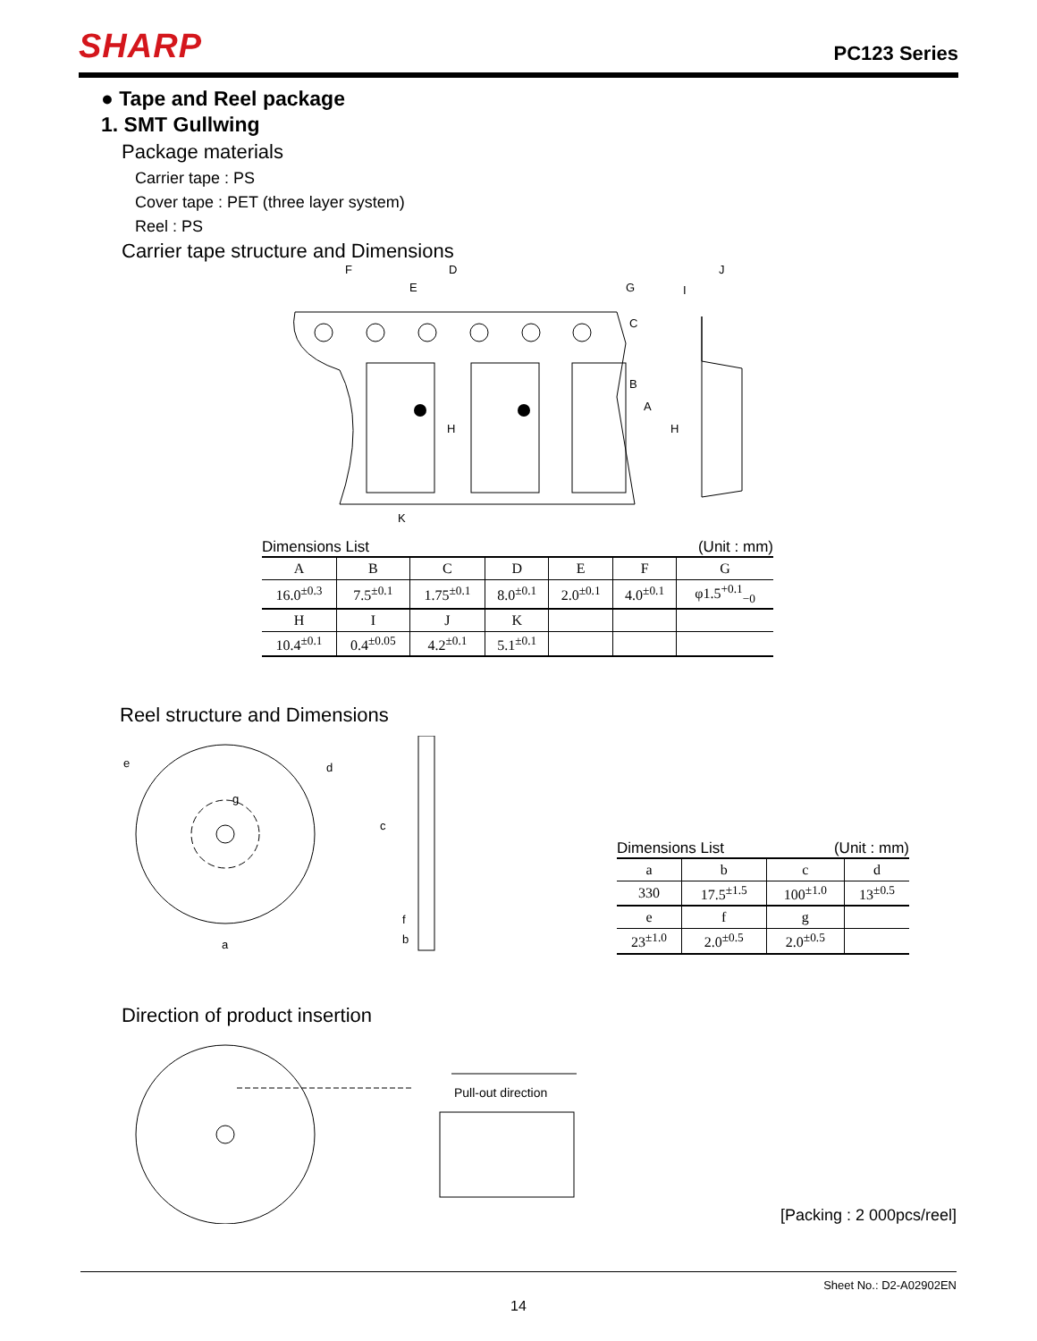SHARP
PC123 Series
● Tape and Reel package
1. SMT Gullwing
Package materials
Carrier tape : PS
Cover tape : PET (three layer system)
Reel : PS
Carrier tape structure and Dimensions
F
D
E
G
I
J
K
B
A
H
H
C
Dimensions List (Unit : mm)
| A | B | C | D | E | F | G |
| --- | --- | --- | --- | --- | --- | --- |
| 16.0<sup>±0.3</sup> | 7.5<sup>±0.1</sup> | 1.75<sup>±0.1</sup> | 8.0<sup>±0.1</sup> | 2.0<sup>±0.1</sup> | 4.0<sup>±0.1</sup> | φ1.5<sup>+0.1</sup><sub>−0</sub> |
| H | I | J | K | | | |
| 10.4<sup>±0.1</sup> | 0.4<sup>±0.05</sup> | 4.2<sup>±0.1</sup> | 5.1<sup>±0.1</sup> | | | |
Reel structure and Dimensions
e
d
g
a
f
b
c
Dimensions List (Unit : mm)
| a | b | c | d |
| --- | --- | --- | --- |
| 330 | 17.5<sup>±1.5</sup> | 100<sup>±1.0</sup> | 13<sup>±0.5</sup> |
| e | f | g | |
| 23<sup>±1.0</sup> | 2.0<sup>±0.5</sup> | 2.0<sup>±0.5</sup> | |
Direction of product insertion
Pull-out direction
[Packing : 2 000pcs/reel]
Sheet No.: D2-A02902EN
14